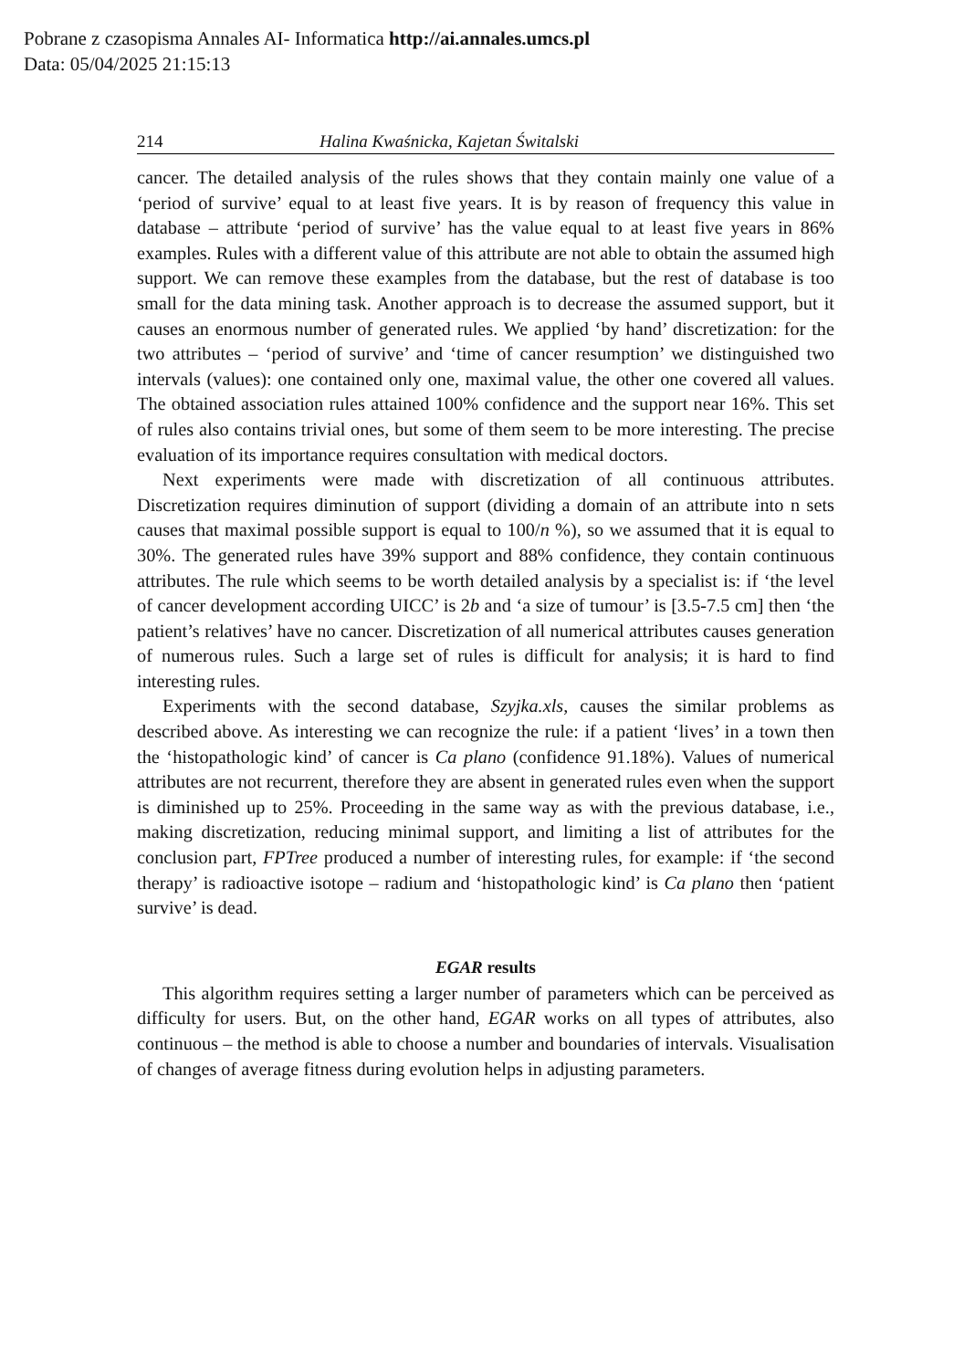Pobrane z czasopisma Annales AI- Informatica http://ai.annales.umcs.pl
Data: 05/04/2025 21:15:13
214 Halina Kwaśnicka, Kajetan Świtalski
cancer. The detailed analysis of the rules shows that they contain mainly one value of a ‘period of survive’ equal to at least five years. It is by reason of frequency this value in database – attribute ‘period of survive’ has the value equal to at least five years in 86% examples. Rules with a different value of this attribute are not able to obtain the assumed high support. We can remove these examples from the database, but the rest of database is too small for the data mining task. Another approach is to decrease the assumed support, but it causes an enormous number of generated rules. We applied ‘by hand’ discretization: for the two attributes – ‘period of survive’ and ‘time of cancer resumption’ we distinguished two intervals (values): one contained only one, maximal value, the other one covered all values. The obtained association rules attained 100% confidence and the support near 16%. This set of rules also contains trivial ones, but some of them seem to be more interesting. The precise evaluation of its importance requires consultation with medical doctors.
Next experiments were made with discretization of all continuous attributes. Discretization requires diminution of support (dividing a domain of an attribute into n sets causes that maximal possible support is equal to 100/n %), so we assumed that it is equal to 30%. The generated rules have 39% support and 88% confidence, they contain continuous attributes. The rule which seems to be worth detailed analysis by a specialist is: if ‘the level of cancer development according UICC’ is 2b and ‘a size of tumour’ is [3.5-7.5 cm] then ‘the patient’s relatives’ have no cancer. Discretization of all numerical attributes causes generation of numerous rules. Such a large set of rules is difficult for analysis; it is hard to find interesting rules.
Experiments with the second database, Szyjka.xls, causes the similar problems as described above. As interesting we can recognize the rule: if a patient ‘lives’ in a town then the ‘histopathologic kind’ of cancer is Ca plano (confidence 91.18%). Values of numerical attributes are not recurrent, therefore they are absent in generated rules even when the support is diminished up to 25%. Proceeding in the same way as with the previous database, i.e., making discretization, reducing minimal support, and limiting a list of attributes for the conclusion part, FPTree produced a number of interesting rules, for example: if ‘the second therapy’ is radioactive isotope – radium and ‘histopathologic kind’ is Ca plano then ‘patient survive’ is dead.
EGAR results
This algorithm requires setting a larger number of parameters which can be perceived as difficulty for users. But, on the other hand, EGAR works on all types of attributes, also continuous – the method is able to choose a number and boundaries of intervals. Visualisation of changes of average fitness during evolution helps in adjusting parameters.